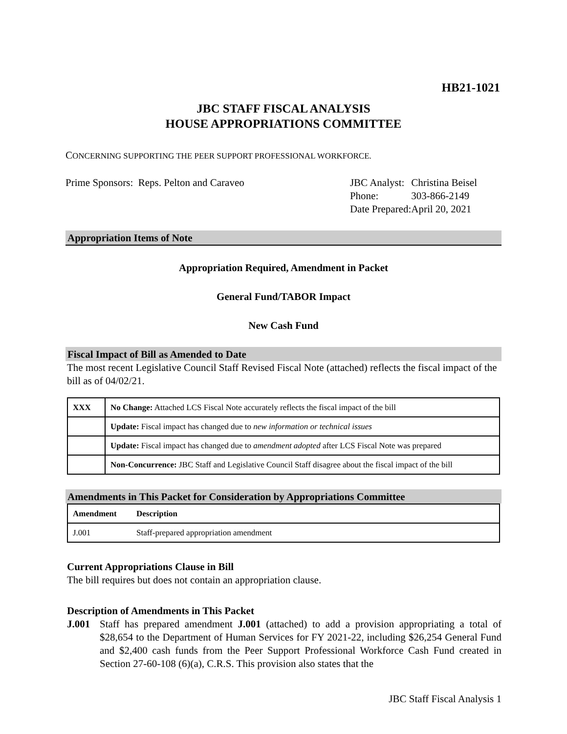HB21-1021
JBC STAFF FISCAL ANALYSIS
HOUSE APPROPRIATIONS COMMITTEE
CONCERNING SUPPORTING THE PEER SUPPORT PROFESSIONAL WORKFORCE.
Prime Sponsors: Reps. Pelton and Caraveo
| JBC Analyst: | Christina Beisel |
| Phone: | 303-866-2149 |
| Date Prepared: | April 20, 2021 |
Appropriation Items of Note
Appropriation Required, Amendment in Packet
General Fund/TABOR Impact
New Cash Fund
Fiscal Impact of Bill as Amended to Date
The most recent Legislative Council Staff Revised Fiscal Note (attached) reflects the fiscal impact of the bill as of 04/02/21.
| XXX | No Change: Attached LCS Fiscal Note accurately reflects the fiscal impact of the bill |
| | Update: Fiscal impact has changed due to new information or technical issues |
| | Update: Fiscal impact has changed due to amendment adopted after LCS Fiscal Note was prepared |
| | Non-Concurrence: JBC Staff and Legislative Council Staff disagree about the fiscal impact of the bill |
Amendments in This Packet for Consideration by Appropriations Committee
| Amendment | Description |
| --- | --- |
| J.001 | Staff-prepared appropriation amendment |
Current Appropriations Clause in Bill
The bill requires but does not contain an appropriation clause.
Description of Amendments in This Packet
J.001 Staff has prepared amendment J.001 (attached) to add a provision appropriating a total of $28,654 to the Department of Human Services for FY 2021-22, including $26,254 General Fund and $2,400 cash funds from the Peer Support Professional Workforce Cash Fund created in Section 27-60-108 (6)(a), C.R.S. This provision also states that the
JBC Staff Fiscal Analysis 1